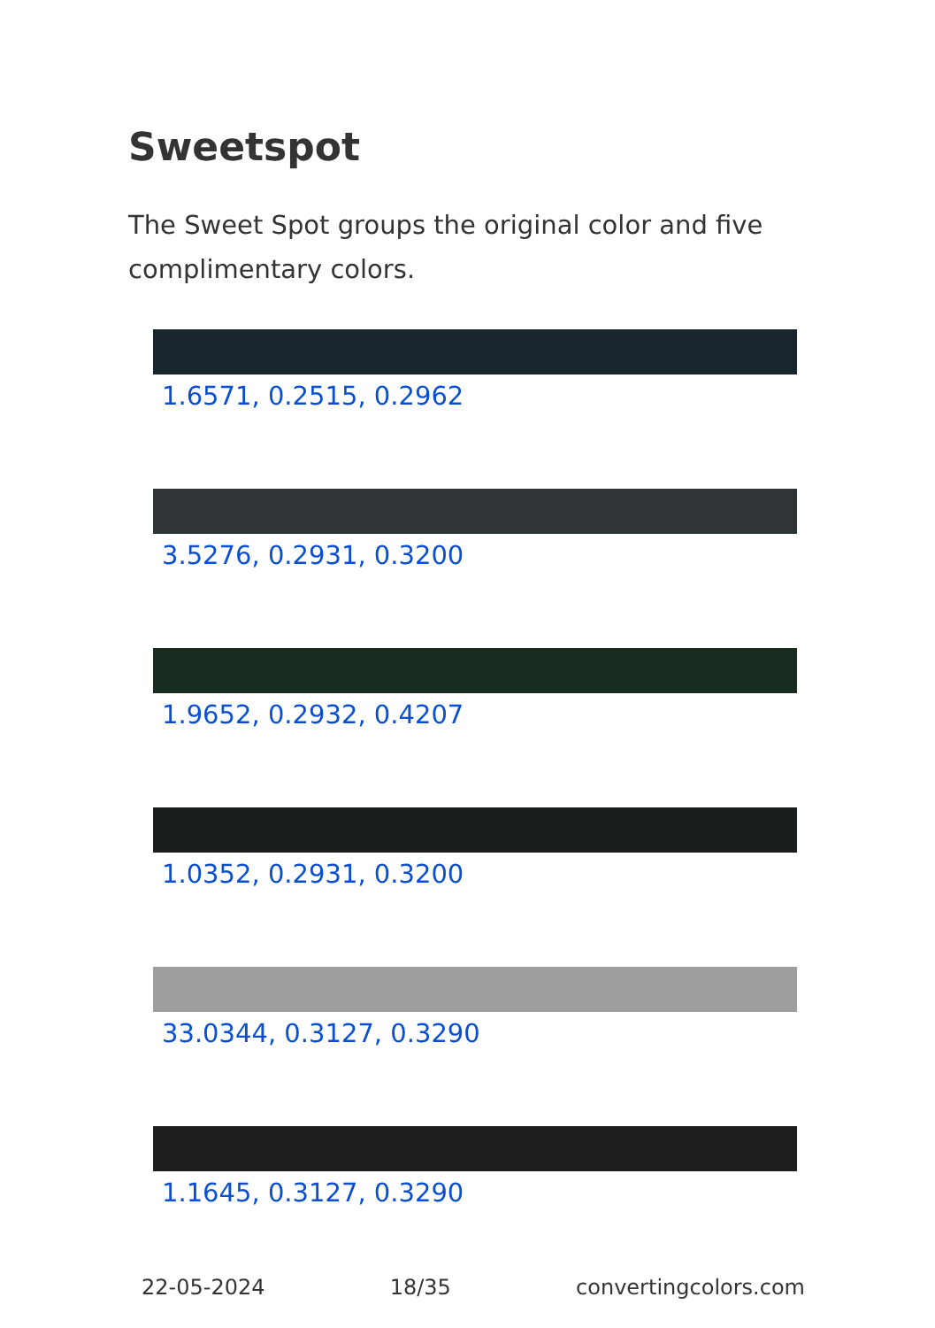Sweetspot
The Sweet Spot groups the original color and five complimentary colors.
1.6571, 0.2515, 0.2962
3.5276, 0.2931, 0.3200
1.9652, 0.2932, 0.4207
1.0352, 0.2931, 0.3200
33.0344, 0.3127, 0.3290
1.1645, 0.3127, 0.3290
22-05-2024 18/35 convertingcolors.com